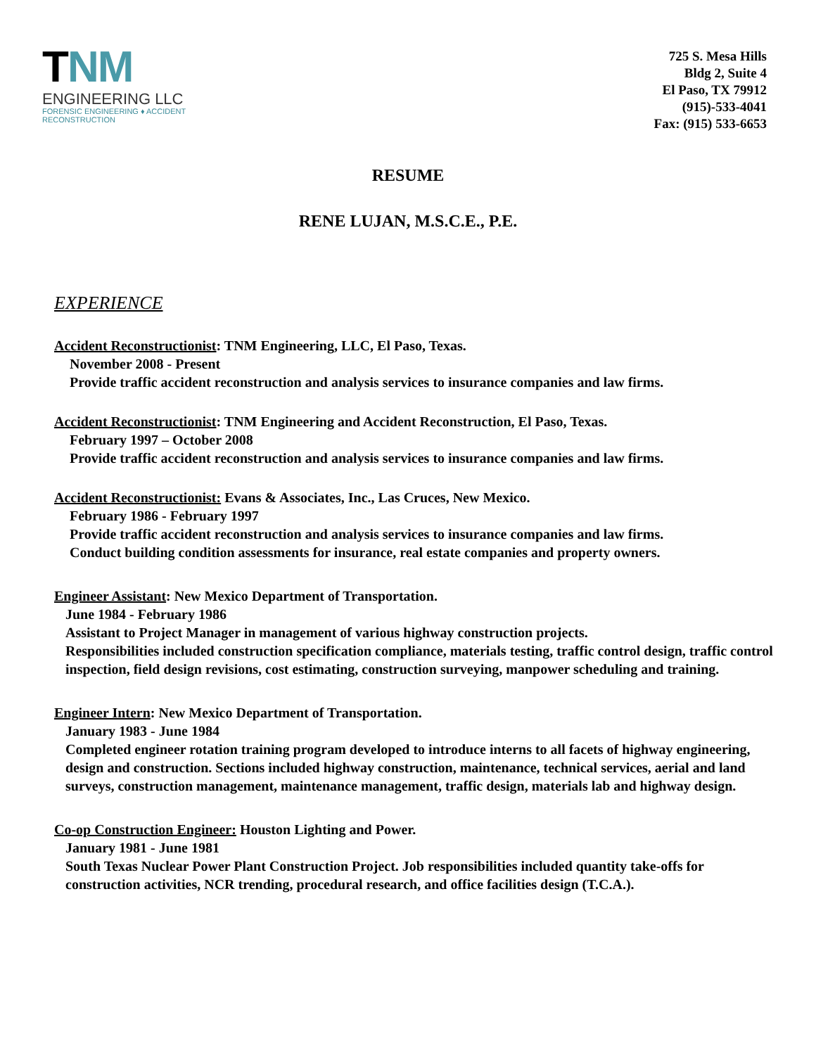TNM
ENGINEERING LLC
FORENSIC ENGINEERING ♦ ACCIDENT RECONSTRUCTION
725 S. Mesa Hills
Bldg 2, Suite 4
El Paso, TX 79912
(915)-533-4041
Fax: (915) 533-6653
RESUME
RENE LUJAN, M.S.C.E., P.E.
EXPERIENCE
Accident Reconstructionist: TNM Engineering, LLC, El Paso, Texas.
November 2008 - Present
Provide traffic accident reconstruction and analysis services to insurance companies and law firms.
Accident Reconstructionist: TNM Engineering and Accident Reconstruction, El Paso, Texas.
February 1997 – October 2008
Provide traffic accident reconstruction and analysis services to insurance companies and law firms.
Accident Reconstructionist: Evans & Associates, Inc., Las Cruces, New Mexico.
February 1986 - February 1997
Provide traffic accident reconstruction and analysis services to insurance companies and law firms.
Conduct building condition assessments for insurance, real estate companies and property owners.
Engineer Assistant: New Mexico Department of Transportation.
June 1984 - February 1986
Assistant to Project Manager in management of various highway construction projects.
Responsibilities included construction specification compliance, materials testing, traffic control design, traffic control inspection, field design revisions, cost estimating, construction surveying, manpower scheduling and training.
Engineer Intern: New Mexico Department of Transportation.
January 1983 - June 1984
Completed engineer rotation training program developed to introduce interns to all facets of highway engineering, design and construction. Sections included highway construction, maintenance, technical services, aerial and land surveys, construction management, maintenance management, traffic design, materials lab and highway design.
Co-op Construction Engineer: Houston Lighting and Power.
January 1981 - June 1981
South Texas Nuclear Power Plant Construction Project. Job responsibilities included quantity take-offs for construction activities, NCR trending, procedural research, and office facilities design (T.C.A.).